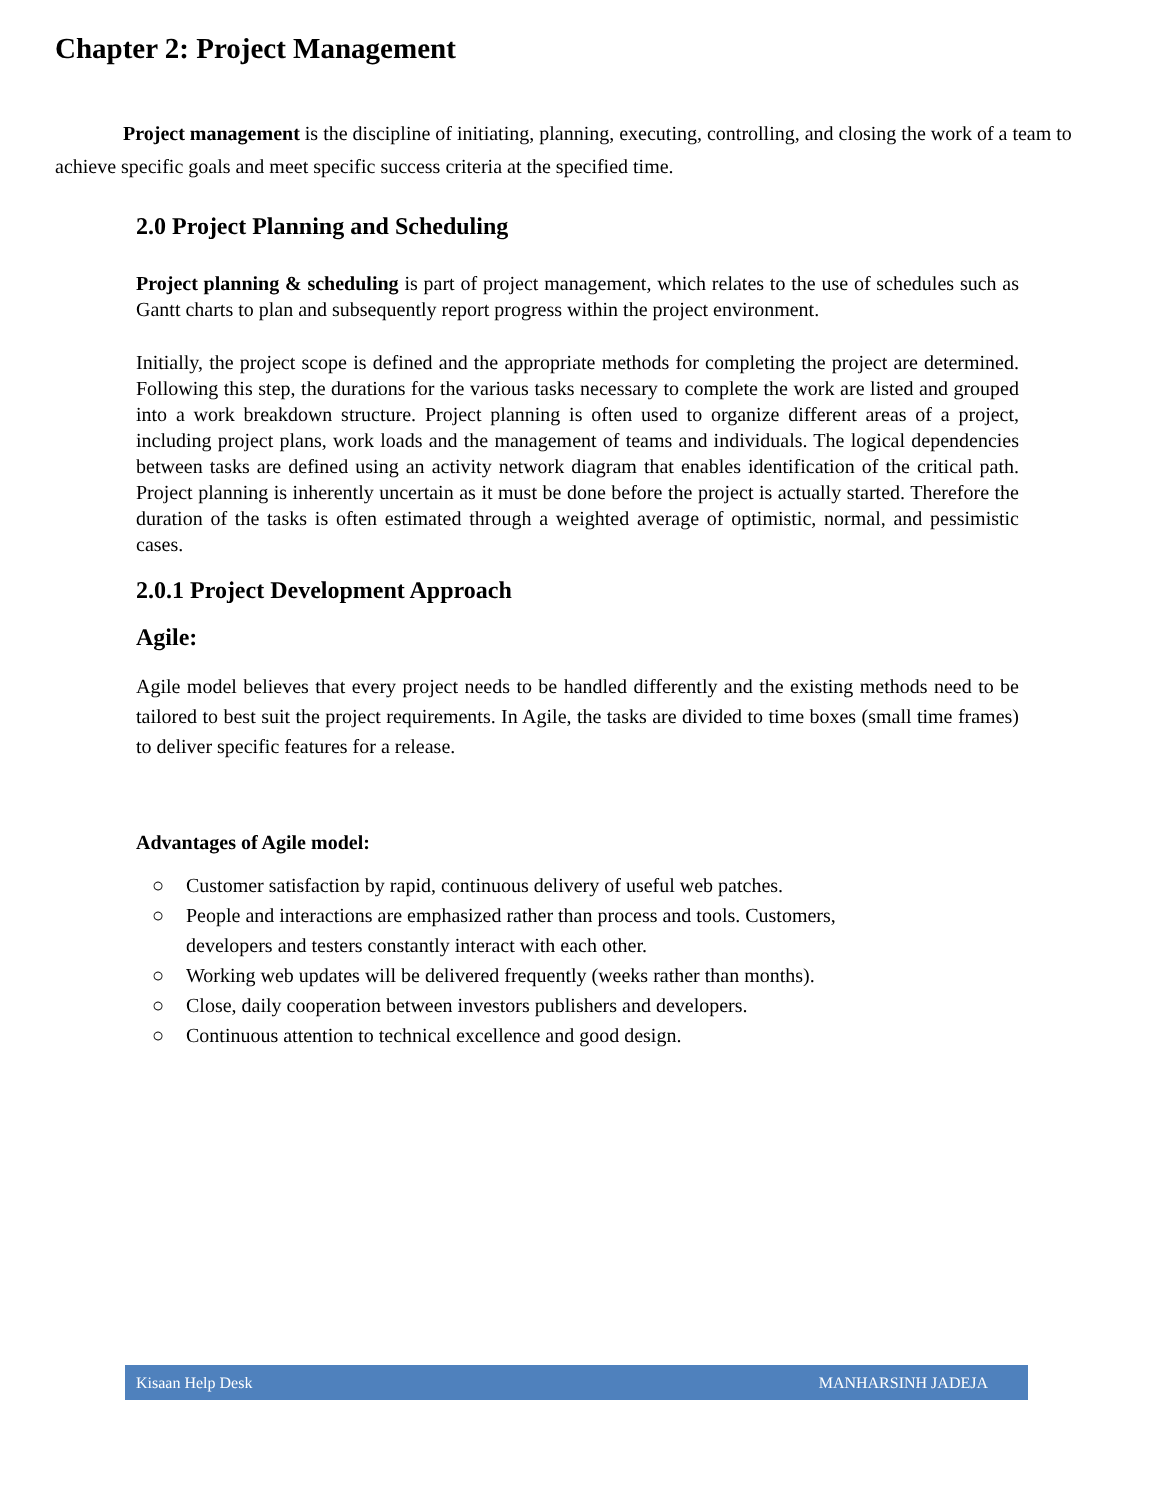Chapter 2: Project Management
Project management is the discipline of initiating, planning, executing, controlling, and closing the work of a team to achieve specific goals and meet specific success criteria at the specified time.
2.0 Project Planning and Scheduling
Project planning & scheduling is part of project management, which relates to the use of schedules such as Gantt charts to plan and subsequently report progress within the project environment.
Initially, the project scope is defined and the appropriate methods for completing the project are determined. Following this step, the durations for the various tasks necessary to complete the work are listed and grouped into a work breakdown structure. Project planning is often used to organize different areas of a project, including project plans, work loads and the management of teams and individuals. The logical dependencies between tasks are defined using an activity network diagram that enables identification of the critical path. Project planning is inherently uncertain as it must be done before the project is actually started. Therefore the duration of the tasks is often estimated through a weighted average of optimistic, normal, and pessimistic cases.
2.0.1 Project Development Approach
Agile:
Agile model believes that every project needs to be handled differently and the existing methods need to be tailored to best suit the project requirements. In Agile, the tasks are divided to time boxes (small time frames) to deliver specific features for a release.
Advantages of Agile model:
○ Customer satisfaction by rapid, continuous delivery of useful web patches.
○ People and interactions are emphasized rather than process and tools. Customers,
developers and testers constantly interact with each other.
○ Working web updates will be delivered frequently (weeks rather than months).
○ Close, daily cooperation between investors publishers and developers.
○ Continuous attention to technical excellence and good design.
Kisaan Help Desk MANHARSINH JADEJA